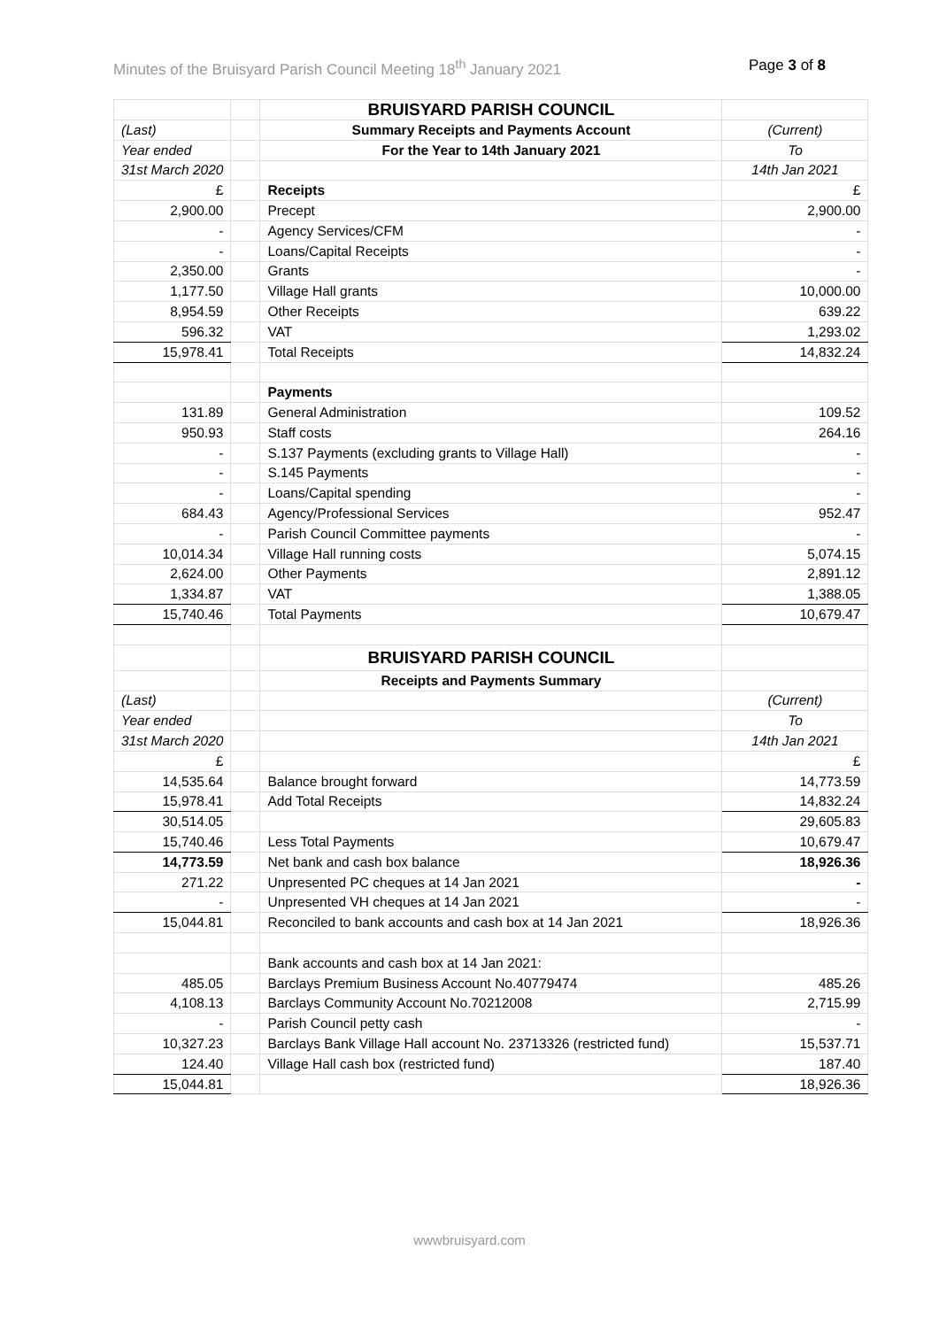Minutes of the Bruisyard Parish Council Meeting 18<sup>th</sup> January 2021 Page 3 of 8
| | | BRUISYARD PARISH COUNCIL | |
| (Last) | | Summary Receipts and Payments Account | (Current) |
| Year ended | | For the Year to 14th January 2021 | To |
| 31st March 2020 | | | 14th Jan 2021 |
| £ | | Receipts | £ |
| 2,900.00 | | Precept | 2,900.00 |
| - | | Agency Services/CFM | - |
| - | | Loans/Capital Receipts | - |
| 2,350.00 | | Grants | - |
| 1,177.50 | | Village Hall grants | 10,000.00 |
| 8,954.59 | | Other Receipts | 639.22 |
| 596.32 | | VAT | 1,293.02 |
| 15,978.41 | | Total Receipts | 14,832.24 |
| | | Payments | |
| 131.89 | | General Administration | 109.52 |
| 950.93 | | Staff costs | 264.16 |
| - | | S.137 Payments (excluding grants to Village Hall) | - |
| - | | S.145 Payments | - |
| - | | Loans/Capital spending | - |
| 684.43 | | Agency/Professional Services | 952.47 |
| - | | Parish Council Committee payments | - |
| 10,014.34 | | Village Hall running costs | 5,074.15 |
| 2,624.00 | | Other Payments | 2,891.12 |
| 1,334.87 | | VAT | 1,388.05 |
| 15,740.46 | | Total Payments | 10,679.47 |
| | | BRUISYARD PARISH COUNCIL | |
| | | Receipts and Payments Summary | |
| (Last) | | | (Current) |
| Year ended | | | To |
| 31st March 2020 | | | 14th Jan 2021 |
| £ | | | £ |
| 14,535.64 | | Balance brought forward | 14,773.59 |
| 15,978.41 | | Add Total Receipts | 14,832.24 |
| 30,514.05 | | | 29,605.83 |
| 15,740.46 | | Less Total Payments | 10,679.47 |
| 14,773.59 | | Net bank and cash box balance | 18,926.36 |
| 271.22 | | Unpresented PC cheques at 14 Jan 2021 | - |
| - | | Unpresented VH cheques at 14 Jan 2021 | - |
| 15,044.81 | | Reconciled to bank accounts and cash box at 14 Jan 2021 | 18,926.36 |
| | | Bank accounts and cash box at 14 Jan 2021: | |
| 485.05 | | Barclays Premium Business Account No.40779474 | 485.26 |
| 4,108.13 | | Barclays Community Account No.70212008 | 2,715.99 |
| - | | Parish Council petty cash | - |
| 10,327.23 | | Barclays Bank Village Hall account No. 23713326 (restricted fund) | 15,537.71 |
| 124.40 | | Village Hall cash box (restricted fund) | 187.40 |
| 15,044.81 | | | 18,926.36 |
wwwbruisyard.com